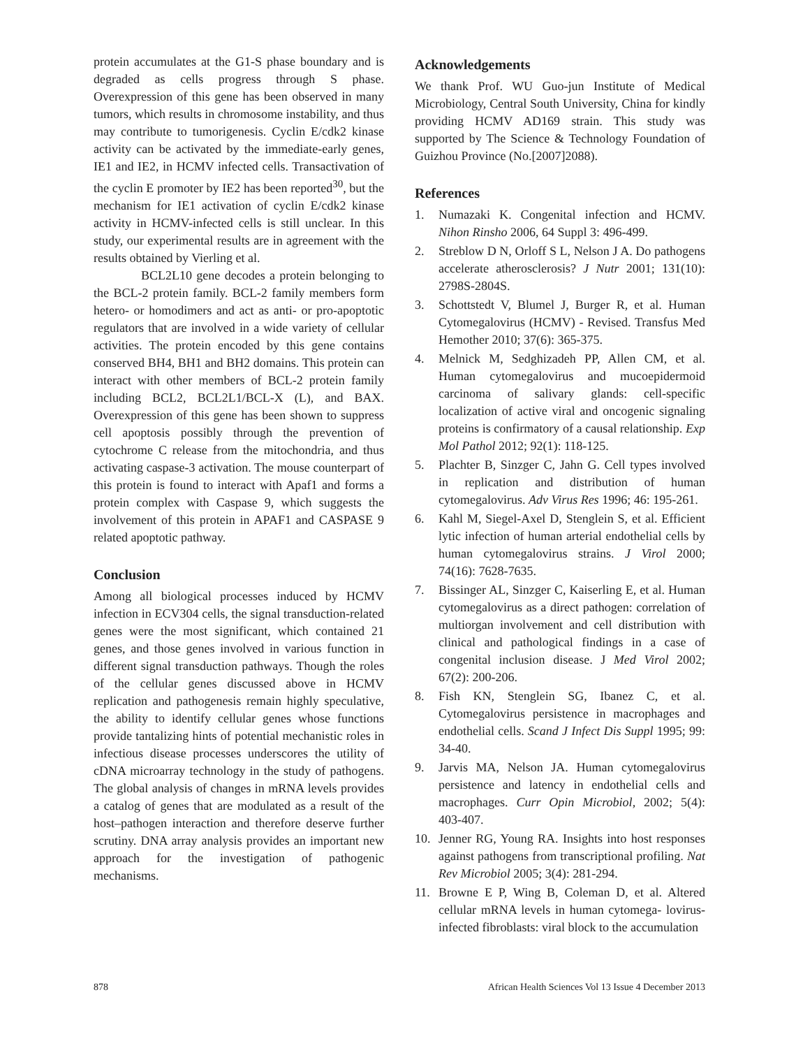protein accumulates at the G1-S phase boundary and is degraded as cells progress through S phase. Overexpression of this gene has been observed in many tumors, which results in chromosome instability, and thus may contribute to tumorigenesis. Cyclin E/cdk2 kinase activity can be activated by the immediate-early genes, IE1 and IE2, in HCMV infected cells. Transactivation of the cyclin E promoter by IE2 has been reported<sup>30</sup>, but the mechanism for IE1 activation of cyclin E/cdk2 kinase activity in HCMV-infected cells is still unclear. In this study, our experimental results are in agreement with the results obtained by Vierling et al.
BCL2L10 gene decodes a protein belonging to the BCL-2 protein family. BCL-2 family members form hetero- or homodimers and act as anti- or pro-apoptotic regulators that are involved in a wide variety of cellular activities. The protein encoded by this gene contains conserved BH4, BH1 and BH2 domains. This protein can interact with other members of BCL-2 protein family including BCL2, BCL2L1/BCL-X (L), and BAX. Overexpression of this gene has been shown to suppress cell apoptosis possibly through the prevention of cytochrome C release from the mitochondria, and thus activating caspase-3 activation. The mouse counterpart of this protein is found to interact with Apaf1 and forms a protein complex with Caspase 9, which suggests the involvement of this protein in APAF1 and CASPASE 9 related apoptotic pathway.
Conclusion
Among all biological processes induced by HCMV infection in ECV304 cells, the signal transduction-related genes were the most significant, which contained 21 genes, and those genes involved in various function in different signal transduction pathways. Though the roles of the cellular genes discussed above in HCMV replication and pathogenesis remain highly speculative, the ability to identify cellular genes whose functions provide tantalizing hints of potential mechanistic roles in infectious disease processes underscores the utility of cDNA microarray technology in the study of pathogens. The global analysis of changes in mRNA levels provides a catalog of genes that are modulated as a result of the host–pathogen interaction and therefore deserve further scrutiny. DNA array analysis provides an important new approach for the investigation of pathogenic mechanisms.
Acknowledgements
We thank Prof. WU Guo-jun Institute of Medical Microbiology, Central South University, China for kindly providing HCMV AD169 strain. This study was supported by The Science & Technology Foundation of Guizhou Province (No.[2007]2088).
References
1. Numazaki K. Congenital infection and HCMV. Nihon Rinsho 2006, 64 Suppl 3: 496-499.
2. Streblow D N, Orloff S L, Nelson J A. Do pathogens accelerate atherosclerosis? J Nutr 2001; 131(10): 2798S-2804S.
3. Schottstedt V, Blumel J, Burger R, et al. Human Cytomegalovirus (HCMV) - Revised. Transfus Med Hemother 2010; 37(6): 365-375.
4. Melnick M, Sedghizadeh PP, Allen CM, et al. Human cytomegalovirus and mucoepidermoid carcinoma of salivary glands: cell-specific localization of active viral and oncogenic signaling proteins is confirmatory of a causal relationship. Exp Mol Pathol 2012; 92(1): 118-125.
5. Plachter B, Sinzger C, Jahn G. Cell types involved in replication and distribution of human cytomegalovirus. Adv Virus Res 1996; 46: 195-261.
6. Kahl M, Siegel-Axel D, Stenglein S, et al. Efficient lytic infection of human arterial endothelial cells by human cytomegalovirus strains. J Virol 2000; 74(16): 7628-7635.
7. Bissinger AL, Sinzger C, Kaiserling E, et al. Human cytomegalovirus as a direct pathogen: correlation of multiorgan involvement and cell distribution with clinical and pathological findings in a case of congenital inclusion disease. J Med Virol 2002; 67(2): 200-206.
8. Fish KN, Stenglein SG, Ibanez C, et al. Cytomegalovirus persistence in macrophages and endothelial cells. Scand J Infect Dis Suppl 1995; 99: 34-40.
9. Jarvis MA, Nelson JA. Human cytomegalovirus persistence and latency in endothelial cells and macrophages. Curr Opin Microbiol, 2002; 5(4): 403-407.
10. Jenner RG, Young RA. Insights into host responses against pathogens from transcriptional profiling. Nat Rev Microbiol 2005; 3(4): 281-294.
11. Browne E P, Wing B, Coleman D, et al. Altered cellular mRNA levels in human cytomega- lovirus-infected fibroblasts: viral block to the accumulation
878 African Health Sciences Vol 13 Issue 4 December 2013